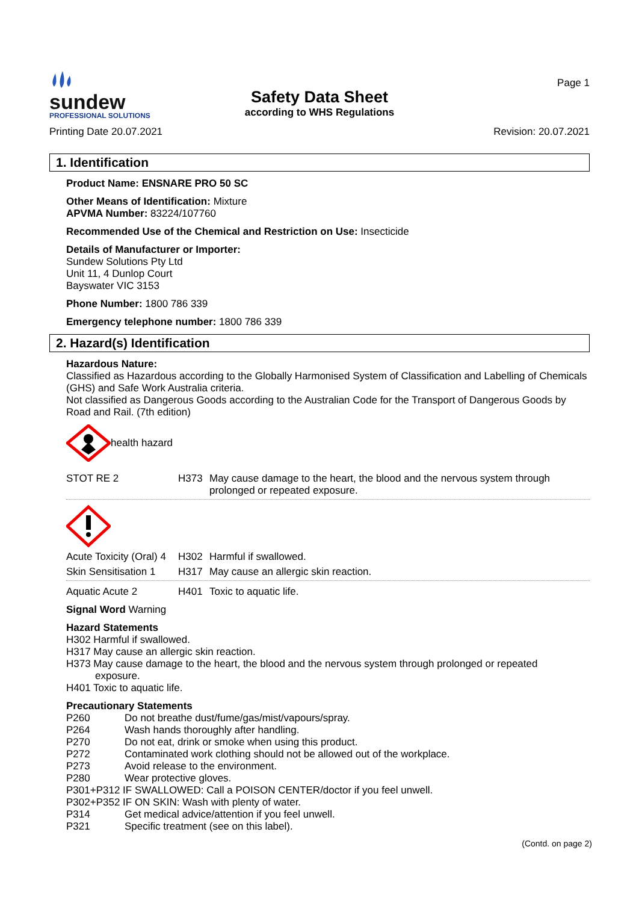sundew
PROFESSIONAL SOLUTIONS
Safety Data Sheet
according to WHS Regulations
Page 1
Printing Date 20.07.2021 Revision: 20.07.2021
1. Identification
Product Name: ENSNARE PRO 50 SC
Other Means of Identification: Mixture
APVMA Number: 83224/107760
Recommended Use of the Chemical and Restriction on Use: Insecticide
Details of Manufacturer or Importer:
Sundew Solutions Pty Ltd
Unit 11, 4 Dunlop Court
Bayswater VIC 3153
Phone Number: 1800 786 339
Emergency telephone number: 1800 786 339
2. Hazard(s) Identification
Hazardous Nature:
Classified as Hazardous according to the Globally Harmonised System of Classification and Labelling of Chemicals (GHS) and Safe Work Australia criteria.
Not classified as Dangerous Goods according to the Australian Code for the Transport of Dangerous Goods by Road and Rail. (7th edition)
health hazard
STOT RE 2 H373 May cause damage to the heart, the blood and the nervous system through prolonged or repeated exposure.
Acute Toxicity (Oral) 4 H302 Harmful if swallowed.
Skin Sensitisation 1 H317 May cause an allergic skin reaction.
Aquatic Acute 2 H401 Toxic to aquatic life.
Signal Word Warning
Hazard Statements
H302 Harmful if swallowed.
H317 May cause an allergic skin reaction.
H373 May cause damage to the heart, the blood and the nervous system through prolonged or repeated
exposure.
H401 Toxic to aquatic life.
Precautionary Statements
P260 Do not breathe dust/fume/gas/mist/vapours/spray.
P264 Wash hands thoroughly after handling.
P270 Do not eat, drink or smoke when using this product.
P272 Contaminated work clothing should not be allowed out of the workplace.
P273 Avoid release to the environment.
P280 Wear protective gloves.
P301+P312 IF SWALLOWED: Call a POISON CENTER/doctor if you feel unwell.
P302+P352 IF ON SKIN: Wash with plenty of water.
P314 Get medical advice/attention if you feel unwell.
P321 Specific treatment (see on this label).
(Contd. on page 2)